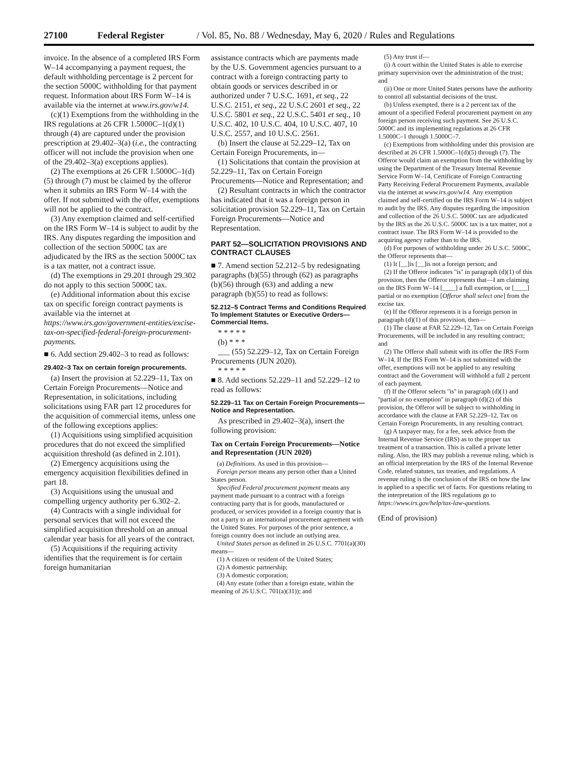27100 Federal Register / Vol. 85, No. 88 / Wednesday, May 6, 2020 / Rules and Regulations
invoice. In the absence of a completed IRS Form W–14 accompanying a payment request, the default withholding percentage is 2 percent for the section 5000C withholding for that payment request. Information about IRS Form W–14 is available via the internet at www.irs.gov/w14.
(c)(1) Exemptions from the withholding in the IRS regulations at 26 CFR 1.5000C–1(d)(1) through (4) are captured under the provision prescription at 29.402–3(a) (i.e., the contracting officer will not include the provision when one of the 29.402–3(a) exceptions applies).
(2) The exemptions at 26 CFR 1.5000C–1(d)(5) through (7) must be claimed by the offeror when it submits an IRS Form W–14 with the offer. If not submitted with the offer, exemptions will not be applied to the contract.
(3) Any exemption claimed and self-certified on the IRS Form W–14 is subject to audit by the IRS. Any disputes regarding the imposition and collection of the section 5000C tax are adjudicated by the IRS as the section 5000C tax is a tax matter, not a contract issue.
(d) The exemptions in 29.201 through 29.302 do not apply to this section 5000C tax.
(e) Additional information about this excise tax on specific foreign contract payments is available via the internet at https://www.irs.gov/government-entities/excise-tax-on-specified-federal-foreign-procurement-payments.
■ 6. Add section 29.402–3 to read as follows:
29.402–3 Tax on certain foreign procurements.
(a) Insert the provision at 52.229–11, Tax on Certain Foreign Procurements—Notice and Representation, in solicitations, including solicitations using FAR part 12 procedures for the acquisition of commercial items, unless one of the following exceptions applies:
(1) Acquisitions using simplified acquisition procedures that do not exceed the simplified acquisition threshold (as defined in 2.101).
(2) Emergency acquisitions using the emergency acquisition flexibilities defined in part 18.
(3) Acquisitions using the unusual and compelling urgency authority per 6.302–2.
(4) Contracts with a single individual for personal services that will not exceed the simplified acquisition threshold on an annual calendar year basis for all years of the contract.
(5) Acquisitions if the requiring activity identifies that the requirement is for certain foreign humanitarian
assistance contracts which are payments made by the U.S. Government agencies pursuant to a contract with a foreign contracting party to obtain goods or services described in or authorized under 7 U.S.C. 1691, et seq., 22 U.S.C. 2151, et seq., 22 U.S.C 2601 et seq., 22 U.S.C. 5801 et seq., 22 U.S.C. 5401 et seq., 10 U.S.C. 402, 10 U.S.C. 404, 10 U.S.C. 407, 10 U.S.C. 2557, and 10 U.S.C. 2561.
(b) Insert the clause at 52.229–12, Tax on Certain Foreign Procurements, in—
(1) Solicitations that contain the provision at 52.229–11, Tax on Certain Foreign Procurements—Notice and Representation; and
(2) Resultant contracts in which the contractor has indicated that it was a foreign person in solicitation provision 52.229–11, Tax on Certain Foreign Procurements—Notice and Representation.
PART 52—SOLICITATION PROVISIONS AND CONTRACT CLAUSES
■ 7. Amend section 52.212–5 by redesignating paragraphs (b)(55) through (62) as paragraphs (b)(56) through (63) and adding a new paragraph (b)(55) to read as follows:
52.212–5 Contract Terms and Conditions Required To Implement Statutes or Executive Orders—Commercial Items.
* * * * *
(b) * * *
___ (55) 52.229–12, Tax on Certain Foreign Procurements (JUN 2020).
* * * * *
■ 8. Add sections 52.229–11 and 52.229–12 to read as follows:
52.229–11 Tax on Certain Foreign Procurements—Notice and Representation.
As prescribed in 29.402–3(a), insert the following provision:
Tax on Certain Foreign Procurements—Notice and Representation (JUN 2020)
(a) Definitions. As used in this provision—
Foreign person means any person other than a United States person.
Specified Federal procurement payment means any payment made pursuant to a contract with a foreign contracting party that is for goods, manufactured or produced, or services provided in a foreign country that is not a party to an international procurement agreement with the United States. For purposes of the prior sentence, a foreign country does not include an outlying area.
United States person as defined in 26 U.S.C. 7701(a)(30) means—
(1) A citizen or resident of the United States;
(2) A domestic partnership;
(3) A domestic corporation;
(4) Any estate (other than a foreign estate, within the meaning of 26 U.S.C. 701(a)(31)); and
(5) Any trust if—
(i) A court within the United States is able to exercise primary supervision over the administration of the trust; and
(ii) One or more United States persons have the authority to control all substantial decisions of the trust.
(b) Unless exempted, there is a 2 percent tax of the amount of a specified Federal procurement payment on any foreign person receiving such payment. See 26 U.S.C. 5000C and its implementing regulations at 26 CFR 1.5000C–1 through 1.5000C–7.
(c) Exemptions from withholding under this provision are described at 26 CFR 1.5000C–1(d)(5) through (7). The Offeror would claim an exemption from the withholding by using the Department of the Treasury Internal Revenue Service Form W–14, Certificate of Foreign Contracting Party Receiving Federal Procurement Payments, available via the internet at www.irs.gov/w14. Any exemption claimed and self-certified on the IRS Form W–14 is subject to audit by the IRS. Any disputes regarding the imposition and collection of the 26 U.S.C. 5000C tax are adjudicated by the IRS as the 26 U.S.C. 5000C tax is a tax matter, not a contract issue. The IRS Form W–14 is provided to the acquiring agency rather than to the IRS.
(d) For purposes of withholding under 26 U.S.C. 5000C, the Offeror represents that—
(1) It [__]is [__]is not a foreign person; and
(2) If the Offeror indicates ''is'' in paragraph (d)(1) of this provision, then the Offeror represents that—I am claiming on the IRS Form W–14 [____] a full exemption, or [____] partial or no exemption [Offeror shall select one] from the excise tax.
(e) If the Offeror represents it is a foreign person in paragraph (d)(1) of this provision, then—
(1) The clause at FAR 52.229–12, Tax on Certain Foreign Procurements, will be included in any resulting contract; and
(2) The Offeror shall submit with its offer the IRS Form W–14. If the IRS Form W–14 is not submitted with the offer, exemptions will not be applied to any resulting contract and the Government will withhold a full 2 percent of each payment.
(f) If the Offeror selects ''is'' in paragraph (d)(1) and ''partial or no exemption'' in paragraph (d)(2) of this provision, the Offeror will be subject to withholding in accordance with the clause at FAR 52.229–12, Tax on Certain Foreign Procurements, in any resulting contract.
(g) A taxpayer may, for a fee, seek advice from the Internal Revenue Service (IRS) as to the proper tax treatment of a transaction. This is called a private letter ruling. Also, the IRS may publish a revenue ruling, which is an official interpretation by the IRS of the Internal Revenue Code, related statutes, tax treaties, and regulations. A revenue ruling is the conclusion of the IRS on how the law is applied to a specific set of facts. For questions relating to the interpretation of the IRS regulations go to https://www.irs.gov/help/tax-law-questions.
(End of provision)